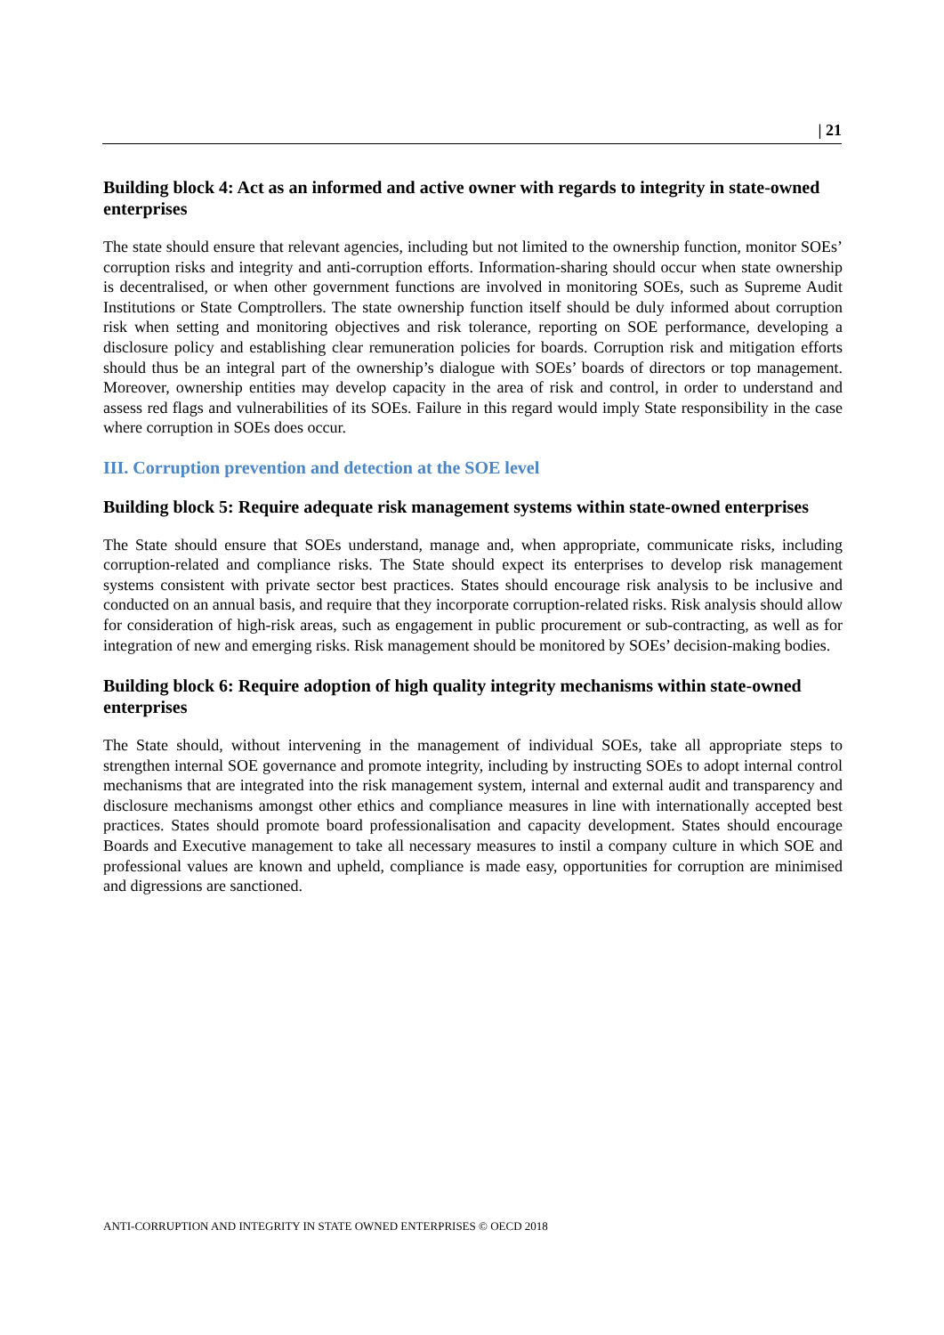| 21
Building block 4: Act as an informed and active owner with regards to integrity in state-owned enterprises
The state should ensure that relevant agencies, including but not limited to the ownership function, monitor SOEs’ corruption risks and integrity and anti-corruption efforts. Information-sharing should occur when state ownership is decentralised, or when other government functions are involved in monitoring SOEs, such as Supreme Audit Institutions or State Comptrollers. The state ownership function itself should be duly informed about corruption risk when setting and monitoring objectives and risk tolerance, reporting on SOE performance, developing a disclosure policy and establishing clear remuneration policies for boards. Corruption risk and mitigation efforts should thus be an integral part of the ownership’s dialogue with SOEs’ boards of directors or top management. Moreover, ownership entities may develop capacity in the area of risk and control, in order to understand and assess red flags and vulnerabilities of its SOEs. Failure in this regard would imply State responsibility in the case where corruption in SOEs does occur.
III. Corruption prevention and detection at the SOE level
Building block 5: Require adequate risk management systems within state-owned enterprises
The State should ensure that SOEs understand, manage and, when appropriate, communicate risks, including corruption-related and compliance risks. The State should expect its enterprises to develop risk management systems consistent with private sector best practices. States should encourage risk analysis to be inclusive and conducted on an annual basis, and require that they incorporate corruption-related risks. Risk analysis should allow for consideration of high-risk areas, such as engagement in public procurement or sub-contracting, as well as for integration of new and emerging risks. Risk management should be monitored by SOEs’ decision-making bodies.
Building block 6: Require adoption of high quality integrity mechanisms within state-owned enterprises
The State should, without intervening in the management of individual SOEs, take all appropriate steps to strengthen internal SOE governance and promote integrity, including by instructing SOEs to adopt internal control mechanisms that are integrated into the risk management system, internal and external audit and transparency and disclosure mechanisms amongst other ethics and compliance measures in line with internationally accepted best practices. States should promote board professionalisation and capacity development. States should encourage Boards and Executive management to take all necessary measures to instil a company culture in which SOE and professional values are known and upheld, compliance is made easy, opportunities for corruption are minimised and digressions are sanctioned.
ANTI-CORRUPTION AND INTEGRITY IN STATE OWNED ENTERPRISES © OECD 2018